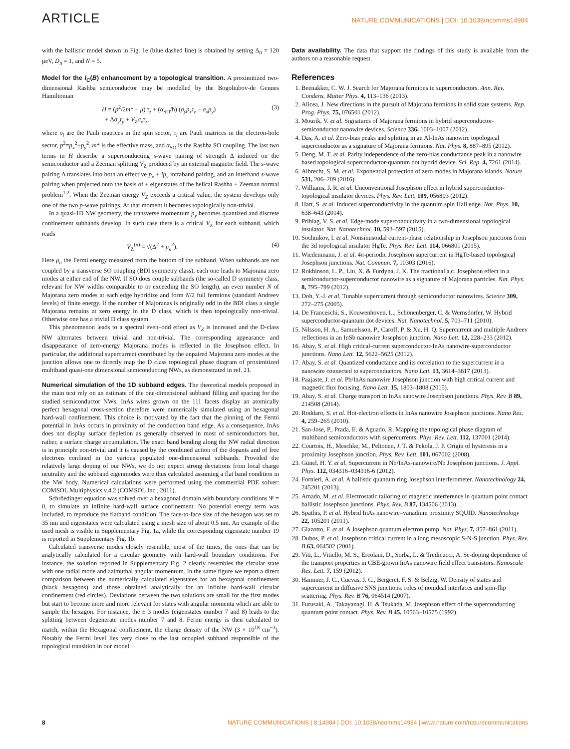ARTICLE NATURE COMMUNICATIONS | DOI: 10.1038/ncomms14984
with the ballistic model shown in Fig. 1e (blue dashed line) is obtained by setting Δ<sub>0</sub> = 120 μeV, D<sub>n</sub> = 1, and N = 5.
Model for the I<sub>C</sub>(B) enhancement by a topological transition. A proximitized two-dimensional Rashba semiconductor may be modelled by the Bogoliubov-de Gennes Hamiltonian
H = (p<sup>2</sup>/2m* − μ) τ<sub>z</sub> + (α<sub>SO</sub>/ħ) (σ<sub>y</sub>p<sub>x</sub>τ<sub>z</sub> − σ<sub>x</sub>p<sub>y</sub>)
+ Δσ<sub>y</sub>τ<sub>y</sub> + V<sub>Z</sub>σ<sub>x</sub>τ<sub>z</sub>, (3)
where σ<sub>i</sub> are the Pauli matrices in the spin sector, τ<sub>i</sub> are Pauli matrices in the electron-hole sector, p<sup>2</sup>=p<sub>x</sub><sup>2</sup>+p<sub>y</sub><sup>2</sup>, m* is the effective mass, and α<sub>SO</sub> is the Rashba SO coupling. The last two terms in H describe a superconducting s-wave pairing of strength Δ induced on the semiconductor and a Zeeman splitting V<sub>Z</sub> produced by an external magnetic field. The s-wave pairing Δ translates into both an effective p<sub>x</sub> ± ip<sub>y</sub> intraband pairing, and an interband s-wave pairing when projected onto the basis of ± eigenstates of the helical Rashba + Zeeman normal problem<sup>1,2</sup>. When the Zeeman energy V<sub>Z</sub> exceeds a critical value, the system develops only one of the two p-wave pairings. At that moment it becomes topologically non-trivial.
In a quasi-1D NW geometry, the transverse momentum p<sub>y</sub> becomes quantized and discrete confinement subbands develop. In such case there is a critical V<sub>Z</sub> for each subband, which reads
V<sub>Z</sub><sup>(n)</sup> = √(Δ<sup>2</sup> + μ<sub>n</sub><sup>2</sup>). (4)
Here μ<sub>n</sub> the Fermi energy measured from the bottom of the subband. When subbands are not coupled by a transverse SO coupling (BDI symmetry class), each one leads to Majorana zero modes at either end of the NW. If SO does couple subbands (the so-called D symmetry class, relevant for NW widths comparable to or exceeding the SO length), an even number N of Majorana zero modes at each edge hybridize and form N/2 full fermions (standard Andreev levels) of finite energy. If the number of Majoranas is originally odd in the BDI class a single Majorana remains at zero energy in the D class, which is then topologically non-trivial. Otherwise one has a trivial D class system.
This phenomenon leads to a spectral even–odd effect as V<sub>Z</sub> is increased and the D-class NW alternates between trivial and non-trivial. The corresponding appearance and disappearance of zero-energy Majorana modes is reflected in the Josephson effect. In particular, the additional supercurrent contributed by the unpaired Majorana zero modes at the junction allows one to directly map the D class topological phase diagram of proximitized multiband quasi-one dimensional semiconducting NWs, as demonstrated in ref. 21.
Numerical simulation of the 1D subband edges. The theoretical models proposed in the main text rely on an estimate of the one-dimensional subband filling and spacing for the studied semiconductor NWs. InAs wires grown on the 111 facets display an atomically perfect hexagonal cross-section therefore were numerically simulated using an hexagonal hard-wall confinement. This choice is motivated by the fact that the pinning of the Fermi potential in InAs occurs in proximity of the conduction band edge. As a consequence, InAs does not display surface depletion as generally observed in most of semiconductors but, rather, a surface charge accumulation. The exact band bending along the NW radial direction is in principle non-trivial and it is caused by the combined action of the dopants and of free electrons confined in the various populated one-dimensional subbands. Provided the relatively large doping of our NWs, we do not expect strong deviations from local charge neutrality and the subband eigenmodes were thus calculated assuming a flat band condition in the NW body. Numerical calculations were performed using the commercial PDE solver: COMSOL Multiphysics v.4.2 (COMSOL Inc., 2011).
Schröedinger equation was solved over a hexagonal domain with boundary conditions Ψ = 0, to simulate an infinite hard-wall surface confinement. No potential energy term was included, to reproduce the flatband condition. The face-to-face size of the hexagon was set to 35 nm and eigenstates were calculated using a mesh size of about 0.5 nm. An example of the used mesh is visible in Supplementary Fig. 1a, while the corresponding eigenstate number 19 is reported in Supplementary Fig. 1b.
Calculated transverse modes closely resemble, most of the times, the ones that can be analytically calculated for a circular geometry with hard-wall boundary conditions. For instance, the solution reported in Supplementary Fig. 2 clearly resembles the circular state with one radial mode and azimuthal angular momentum. In the same figure we report a direct comparison between the numerically calculated eigenstates for an hexagonal confinement (black hexagons) and those obtained analytically for an infinite hard-wall circular confinement (red circles). Deviations between the two solutions are small for the first modes but start to become more and more relevant for states with angular momenta which are able to sample the hexagon. For instance, the ± 3 modes (eigenstates number 7 and 8) leads to the splitting between degenerate modes number 7 and 8. Fermi energy is then calculated to match, within the Hexagonal confinement, the charge density of the NW (3 × 10<sup>18</sup> cm<sup>−3</sup>). Notably the Fermi level lies very close to the last occupied subband responsible of the topological transition in our model.
Data availability. The data that support the findings of this study is available from the authors on a reasonable request.
References
1. Beenakker, C. W. J. Search for Majorana fermions in superconductors. Ann. Rev. Condens. Matter Phys. 4, 113–136 (2013).
2. Alicea, J. New directions in the pursuit of Majorana fermions in solid state systems. Rep. Prog. Phys. 75, 076501 (2012).
3. Mourik, V. et al. Signatures of Majorana fermions in hybrid superconductor-semiconductor nanowire devices. Science 336, 1003–1007 (2012).
4. Das, A. et al. Zero-bias peaks and splitting in an Al-InAs nanowire topological superconductor as a signature of Majorana fermions. Nat. Phys. 8, 887–895 (2012).
5. Deng, M. T. et al. Parity independence of the zero-bias conductance peak in a nanowire based topological superconductor-quantum dot hybrid device. Sci. Rep. 4, 7261 (2014).
6. Albrecht, S. M. et al. Exponential protection of zero modes in Majorana islands. Nature 531, 206–209 (2016).
7. Williams, J. R. et al. Unconventional Josephson effect in hybrid superconductor-topological insulator devices. Phys. Rev. Lett. 109, 056803 (2012).
8. Hart, S. et al. Induced superconductivity in the quantum spin Hall edge. Nat. Phys. 10, 638–643 (2014).
9. Pribiag, V. S. et al. Edge-mode superconductivity in a two-dimensional topological insulator. Nat. Nanotechnol. 10, 593–597 (2015).
10. Sochnikov, I. et al. Nonsinusoidal current-phase relationship in Josephson junctions from the 3d topological insulator HgTe. Phys. Rev. Lett. 114, 066801 (2015).
11. Wiedenmann, J. et al. 4π-periodic Josephson supercurrent in HgTe-based topological Josephson junctions. Nat. Commun. 7, 10303 (2016).
12. Rokhinson, L. P., Liu, X. & Furdyna, J. K. The fractional a.c. Josephson effect in a semiconductor-superconductor nanowire as a signature of Majorana particles. Nat. Phys. 8, 795–799 (2012).
13. Doh, Y.-J. et al. Tunable supercurrent through semiconductor nanowires. Science 309, 272–275 (2005).
14. De Franceschi, S., Kouwenhoven, L., Schönenberger, C. & Wernsdorfer, W. Hybrid superconductor-quantum dot devices. Nat. Nanotechnol. 5, 703–711 (2010).
15. Nilsson, H. A., Samuelsson, P., Caroff, P. & Xu, H. Q. Supercurrent and multiple Andreev reflections in an InSb nanowire Josephson junction. Nano Lett. 12, 228–233 (2012).
16. Abay, S. et al. High critical-current superconductor-InAs nanowire-superconductor junctions. Nano Lett. 12, 5622–5625 (2012).
17. Abay, S. et al. Quantized conductance and its correlation to the supercurrent in a nanowire connected to superconductors. Nano Lett. 13, 3614–3617 (2013).
18. Paajaste, J. et al. Pb/InAs nanowire Josephson junction with high critical current and magnetic flux focusing. Nano Lett. 15, 1803–1808 (2015).
19. Abay, S. et al. Charge transport in InAs nanowire Josephson junctions. Phys. Rev. B 89, 214508 (2014).
20. Roddaro, S. et al. Hot-electron effects in InAs nanowire Josephson junctions. Nano Res. 4, 259–265 (2010).
21. San-Jose, P., Prada, E. & Aguado, R. Mapping the topological phase diagram of multiband semiconductors with supercurrents. Phys. Rev. Lett. 112, 137001 (2014).
22. Courtois, H., Meschke, M., Peltonen, J. T. & Pekola, J. P. Origin of hysteresis in a proximity Josephson junction. Phys. Rev. Lett. 101, 067002 (2008).
23. Günel, H. Y. et al. Supercurrent in Nb/InAs-nanowire/Nb Josephson junctions. J. Appl. Phys. 112, 034316–034316-6 (2012).
24. Fornieri, A. et al. A ballistic quantum ring Josephson interferometer. Nanotechnology 24, 245201 (2013).
25. Amado, M. et al. Electrostatic tailoring of magnetic interference in quantum point contact ballistic Josephson junctions. Phys. Rev. B 87, 134506 (2013).
26. Spathis, P. et al. Hybrid InAs nanowire–vanadium proximity SQUID. Nanotechnology 22, 105201 (2011).
27. Giazotto, F. et al. A Josephson quantum electron pump. Nat. Phys. 7, 857–861 (2011).
28. Dubos, P. et al. Josephson critical current in a long mesoscopic S-N-S junction. Phys. Rev. B 63, 064502 (2001).
29. Viti, L., Vitiello, M. S., Ercolani, D., Sorba, L. & Tredicucci, A. Se-doping dependence of the transport properties in CBE-grown InAs nanowire field effect transistors. Nanoscale Res. Lett. 7, 159 (2012).
30. Hammer, J. C., Cuevas, J. C., Bergeret, F. S. & Belzig, W. Density of states and supercurrent in diffusive SNS junctions: roles of nonideal interfaces and spin-flip scattering. Phys. Rev. B 76, 064514 (2007).
31. Furusaki, A., Takayanagi, H. & Tsukada, M. Josephson effect of the superconducting quantum point contact. Phys. Rev. B 45, 10563–10575 (1992).
8 NATURE COMMUNICATIONS | 8:14984 | DOI: 10.1038/ncomms14984 | www.nature.com/naturecommunications